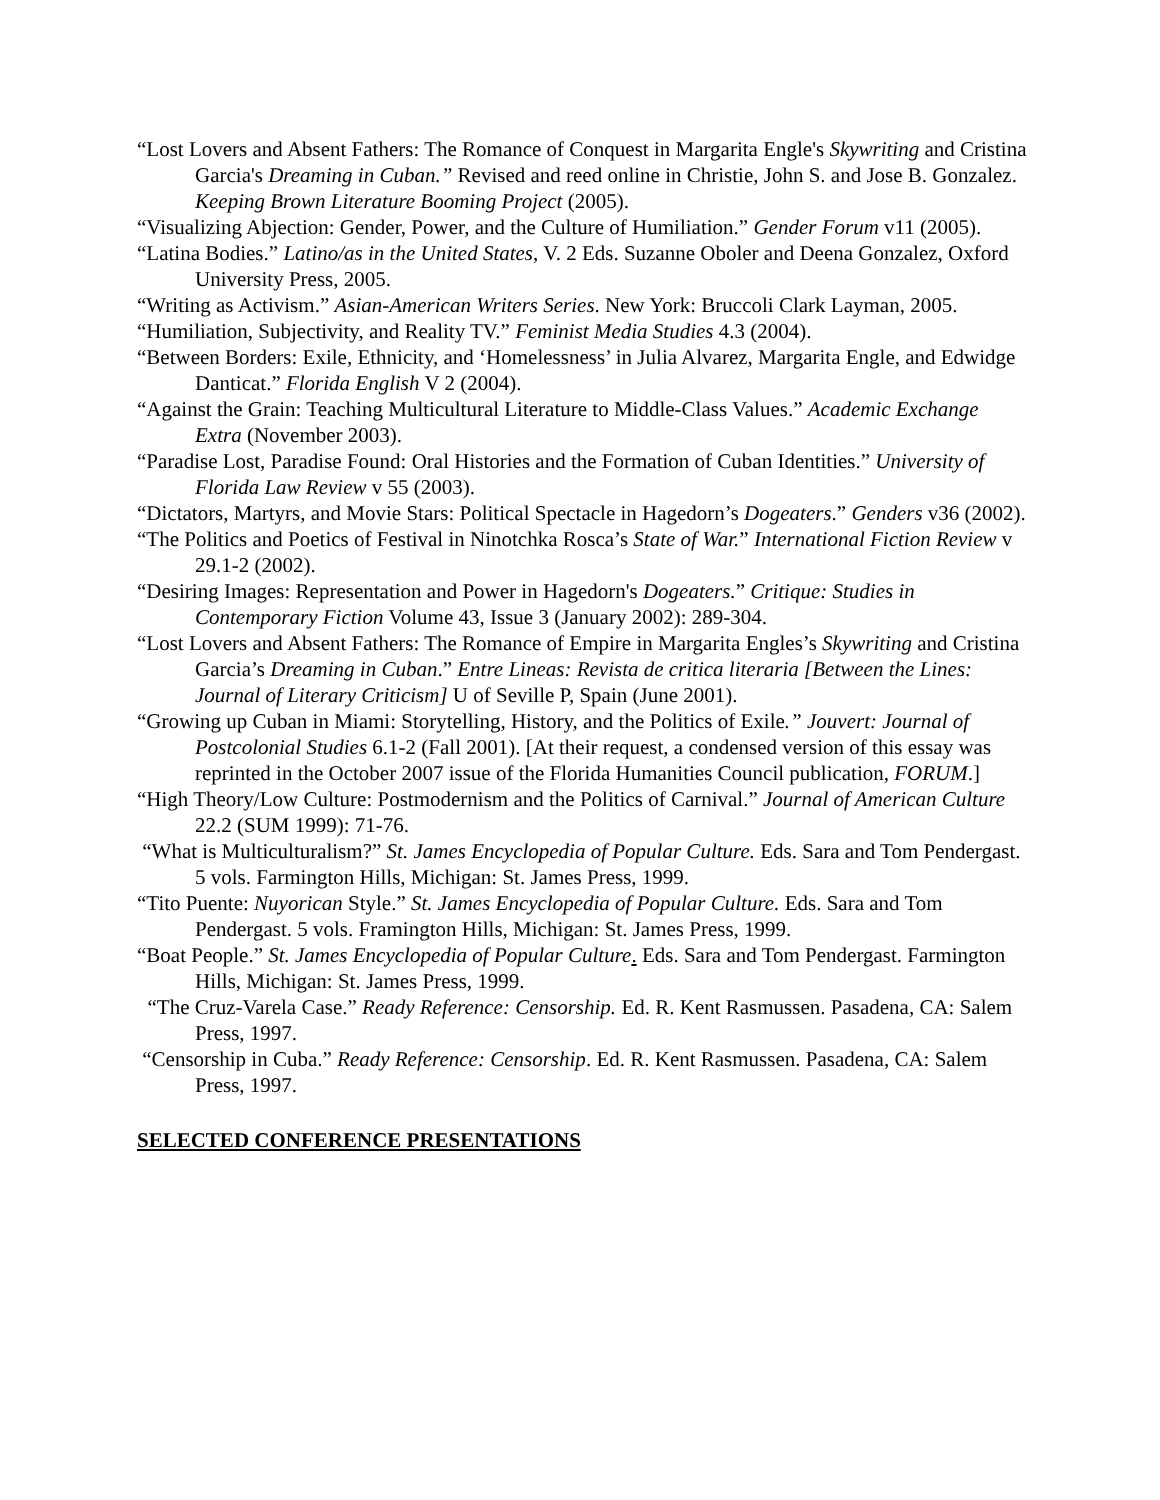“Lost Lovers and Absent Fathers: The Romance of Conquest in Margarita Engle's Skywriting and Cristina Garcia's Dreaming in Cuban.” Revised and reed online in Christie, John S. and Jose B. Gonzalez. Keeping Brown Literature Booming Project (2005).
“Visualizing Abjection: Gender, Power, and the Culture of Humiliation.” Gender Forum v11 (2005).
“Latina Bodies.” Latino/as in the United States, V. 2 Eds. Suzanne Oboler and Deena Gonzalez, Oxford University Press, 2005.
“Writing as Activism.” Asian-American Writers Series. New York: Bruccoli Clark Layman, 2005.
“Humiliation, Subjectivity, and Reality TV.” Feminist Media Studies 4.3 (2004).
“Between Borders: Exile, Ethnicity, and ‘Homelessness’ in Julia Alvarez, Margarita Engle, and Edwidge Danticat.” Florida English V 2 (2004).
“Against the Grain: Teaching Multicultural Literature to Middle-Class Values.” Academic Exchange Extra (November 2003).
“Paradise Lost, Paradise Found: Oral Histories and the Formation of Cuban Identities.” University of Florida Law Review v 55 (2003).
“Dictators, Martyrs, and Movie Stars: Political Spectacle in Hagedorn’s Dogeaters.” Genders v36 (2002).
“The Politics and Poetics of Festival in Ninotchka Rosca’s State of War.” International Fiction Review v 29.1-2 (2002).
“Desiring Images: Representation and Power in Hagedorn's Dogeaters.” Critique: Studies in Contemporary Fiction Volume 43, Issue 3 (January 2002): 289-304.
“Lost Lovers and Absent Fathers: The Romance of Empire in Margarita Engles’s Skywriting and Cristina Garcia’s Dreaming in Cuban.” Entre Lineas: Revista de critica literaria [Between the Lines: Journal of Literary Criticism] U of Seville P, Spain (June 2001).
“Growing up Cuban in Miami: Storytelling, History, and the Politics of Exile.” Jouvert: Journal of Postcolonial Studies 6.1-2 (Fall 2001). [At their request, a condensed version of this essay was reprinted in the October 2007 issue of the Florida Humanities Council publication, FORUM.]
“High Theory/Low Culture: Postmodernism and the Politics of Carnival.” Journal of American Culture 22.2 (SUM 1999): 71-76.
“What is Multiculturalism?” St. James Encyclopedia of Popular Culture. Eds. Sara and Tom Pendergast. 5 vols. Farmington Hills, Michigan: St. James Press, 1999.
“Tito Puente: Nuyorican Style.” St. James Encyclopedia of Popular Culture. Eds. Sara and Tom Pendergast. 5 vols. Framington Hills, Michigan: St. James Press, 1999.
“Boat People.” St. James Encyclopedia of Popular Culture. Eds. Sara and Tom Pendergast. Farmington Hills, Michigan: St. James Press, 1999.
“The Cruz-Varela Case.” Ready Reference: Censorship. Ed. R. Kent Rasmussen. Pasadena, CA: Salem Press, 1997.
“Censorship in Cuba.” Ready Reference: Censorship. Ed. R. Kent Rasmussen. Pasadena, CA: Salem Press, 1997.
SELECTED CONFERENCE PRESENTATIONS